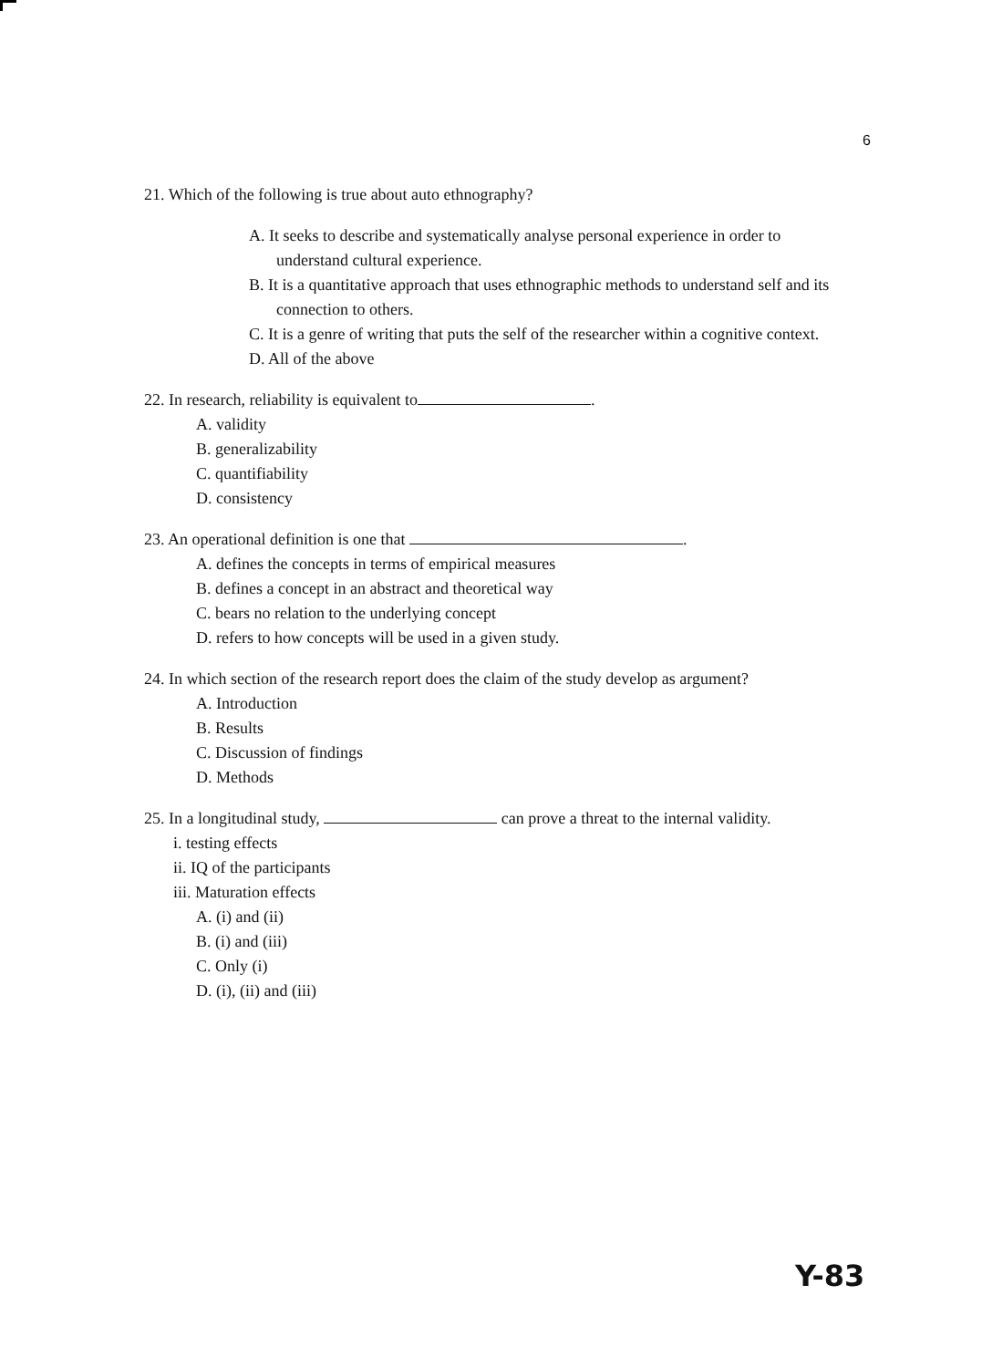6
21. Which of the following is true about auto ethnography?
A. It seeks to describe and systematically analyse personal experience in order to understand cultural experience.
B. It is a quantitative approach that uses ethnographic methods to understand self and its connection to others.
C. It is a genre of writing that puts the self of the researcher within a cognitive context.
D. All of the above
22. In research, reliability is equivalent to .
A. validity
B. generalizability
C. quantifiability
D. consistency
23. An operational definition is one that .
A. defines the concepts in terms of empirical measures
B. defines a concept in an abstract and theoretical way
C. bears no relation to the underlying concept
D. refers to how concepts will be used in a given study.
24. In which section of the research report does the claim of the study develop as argument?
A. Introduction
B. Results
C. Discussion of findings
D. Methods
25. In a longitudinal study, can prove a threat to the internal validity.
i. testing effects
ii. IQ of the participants
iii. Maturation effects
A. (i) and (ii)
B. (i) and (iii)
C. Only (i)
D. (i), (ii) and (iii)
Y-83